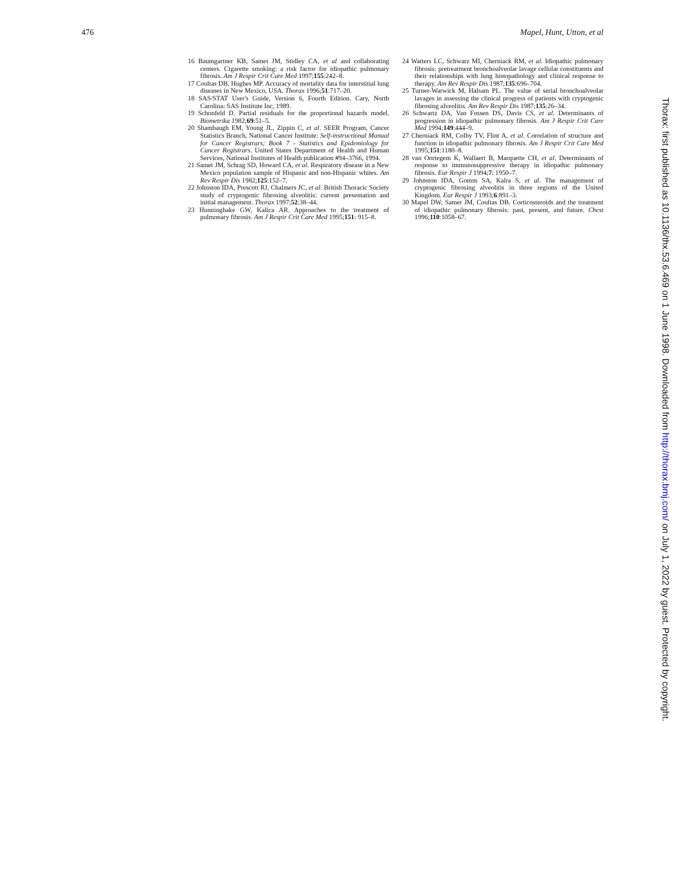476 Mapel, Hunt, Utton, et al
16 Baumgartner KB, Samet JM, Stidley CA, et al and collaborating centers. Cigarette smoking: a risk factor for idiopathic pulmonary fibrosis. Am J Respir Crit Care Med 1997;155:242–8.
17 Coultas DB, Hughes MP. Accuracy of mortality data for interstitial lung diseases in New Mexico, USA. Thorax 1996;51:717–20.
18 SAS/STAT User's Guide, Version 6, Fourth Edition. Cary, North Carolina: SAS Institute Inc, 1989.
19 Schonfeld D. Partial residuals for the proportional hazards model. Biometrika 1982;69:51–5.
20 Shambaugh EM, Young JL, Zippin C, et al. SEER Program, Cancer Statistics Branch, National Cancer Institute: Self-instructional Manual for Cancer Registrars; Book 7 - Statistics and Epidemiology for Cancer Registrars. United States Department of Health and Human Services, National Institutes of Health publication #94–3766, 1994.
21 Samet JM, Schrag SD, Howard CA, et al. Respiratory disease in a New Mexico population sample of Hispanic and non-Hispanic whites. Am Rev Respir Dis 1982;125:152–7.
22 Johnston IDA, Prescott RJ, Chalmers JC, et al. British Thoracic Society study of cryptogenic fibrosing alveolitis: current presentation and initial management. Thorax 1997;52:38–44.
23 Hunninghake GW, Kalica AR. Approaches to the treatment of pulmonary fibrosis. Am J Respir Crit Care Med 1995;151: 915–8.
24 Watters LC, Schwarz MI, Cherniack RM, et al. Idiopathic pulmonary fibrosis: pretreatment bronchoalveolar lavage cellular constituents and their relationships with lung histopathology and clinical response to therapy. Am Rev Respir Dis 1987;135:696–704.
25 Turner-Warwick M, Halsam PL. The value of serial bronchoalveolar lavages in assessing the clinical progress of patients with cryptogenic fibrosing alveolitis. Am Rev Respir Dis 1987;135:26–34.
26 Schwartz DA, Van Fossen DS, Davis CS, et al. Determinants of progression in idiopathic pulmonary fibrosis. Am J Respir Crit Care Med 1994;149:444–9.
27 Cherniack RM, Colby TV, Flint A, et al. Correlation of structure and function in idiopathic pulmonary fibrosis. Am J Respir Crit Care Med 1995;151:1180–8.
28 van Oortegem K, Wallaert B, Marquette CH, et al. Determinants of response to immunosuppressive therapy in idiopathic pulmonary fibrosis. Eur Respir J 1994;7: 1950–7.
29 Johnston IDA, Gomm SA, Kalra S, et al. The management of cryptogenic fibrosing alveolitis in three regions of the United Kingdom. Eur Respir J 1993;6:891–3.
30 Mapel DW, Samet JM, Coultas DB. Corticosteroids and the treatment of idiopathic pulmonary fibrosis: past, present, and future. Chest 1996;110:1058–67.
Thorax: first published as 10.1136/thx.53.6.469 on 1 June 1998. Downloaded from http://thorax.bmj.com/ on July 1, 2022 by guest. Protected by copyright.